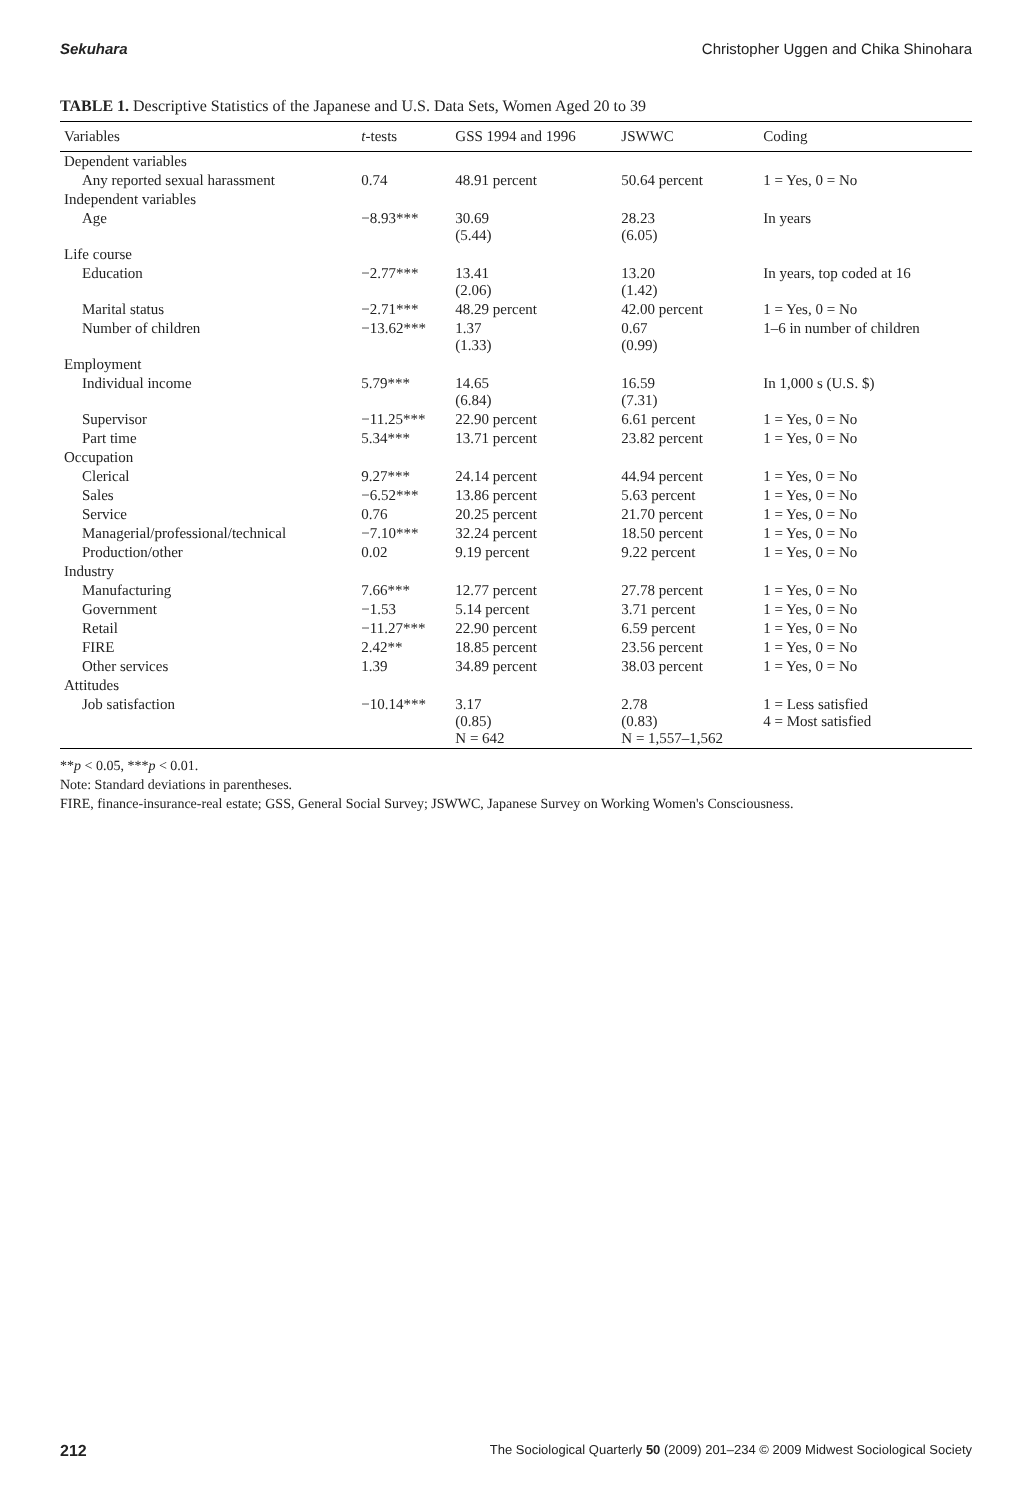Sekuhara Christopher Uggen and Chika Shinohara
TABLE 1. Descriptive Statistics of the Japanese and U.S. Data Sets, Women Aged 20 to 39
| Variables | t -tests | GSS 1994 and 1996 | JSWWC | Coding |
| --- | --- | --- | --- | --- |
| Dependent variables | | | | |
| Any reported sexual harassment | 0.74 | 48.91 percent | 50.64 percent | 1 = Yes, 0 = No |
| Independent variables | | | | |
| Age | −8.93*** | 30.69 (5.44) | 28.23 (6.05) | In years |
| Life course | | | | |
| Education | −2.77*** | 13.41 (2.06) | 13.20 (1.42) | In years, top coded at 16 |
| Marital status | −2.71*** | 48.29 percent | 42.00 percent | 1 = Yes, 0 = No |
| Number of children | −13.62*** | 1.37 (1.33) | 0.67 (0.99) | 1–6 in number of children |
| Employment | | | | |
| Individual income | 5.79*** | 14.65 (6.84) | 16.59 (7.31) | In 1,000 s (U.S. $) |
| Supervisor | −11.25*** | 22.90 percent | 6.61 percent | 1 = Yes, 0 = No |
| Part time | 5.34*** | 13.71 percent | 23.82 percent | 1 = Yes, 0 = No |
| Occupation | | | | |
| Clerical | 9.27*** | 24.14 percent | 44.94 percent | 1 = Yes, 0 = No |
| Sales | −6.52*** | 13.86 percent | 5.63 percent | 1 = Yes, 0 = No |
| Service | 0.76 | 20.25 percent | 21.70 percent | 1 = Yes, 0 = No |
| Managerial/professional/technical | −7.10*** | 32.24 percent | 18.50 percent | 1 = Yes, 0 = No |
| Production/other | 0.02 | 9.19 percent | 9.22 percent | 1 = Yes, 0 = No |
| Industry | | | | |
| Manufacturing | 7.66*** | 12.77 percent | 27.78 percent | 1 = Yes, 0 = No |
| Government | −1.53 | 5.14 percent | 3.71 percent | 1 = Yes, 0 = No |
| Retail | −11.27*** | 22.90 percent | 6.59 percent | 1 = Yes, 0 = No |
| FIRE | 2.42** | 18.85 percent | 23.56 percent | 1 = Yes, 0 = No |
| Other services | 1.39 | 34.89 percent | 38.03 percent | 1 = Yes, 0 = No |
| Attitudes | | | | |
| Job satisfaction | −10.14*** | 3.17 (0.85) N = 642 | 2.78 (0.83) N = 1,557–1,562 | 1 = Less satisfied 4 = Most satisfied |
**p < 0.05, ***p < 0.01.
Note: Standard deviations in parentheses.
FIRE, finance-insurance-real estate; GSS, General Social Survey; JSWWC, Japanese Survey on Working Women's Consciousness.
212 The Sociological Quarterly 50 (2009) 201–234 © 2009 Midwest Sociological Society